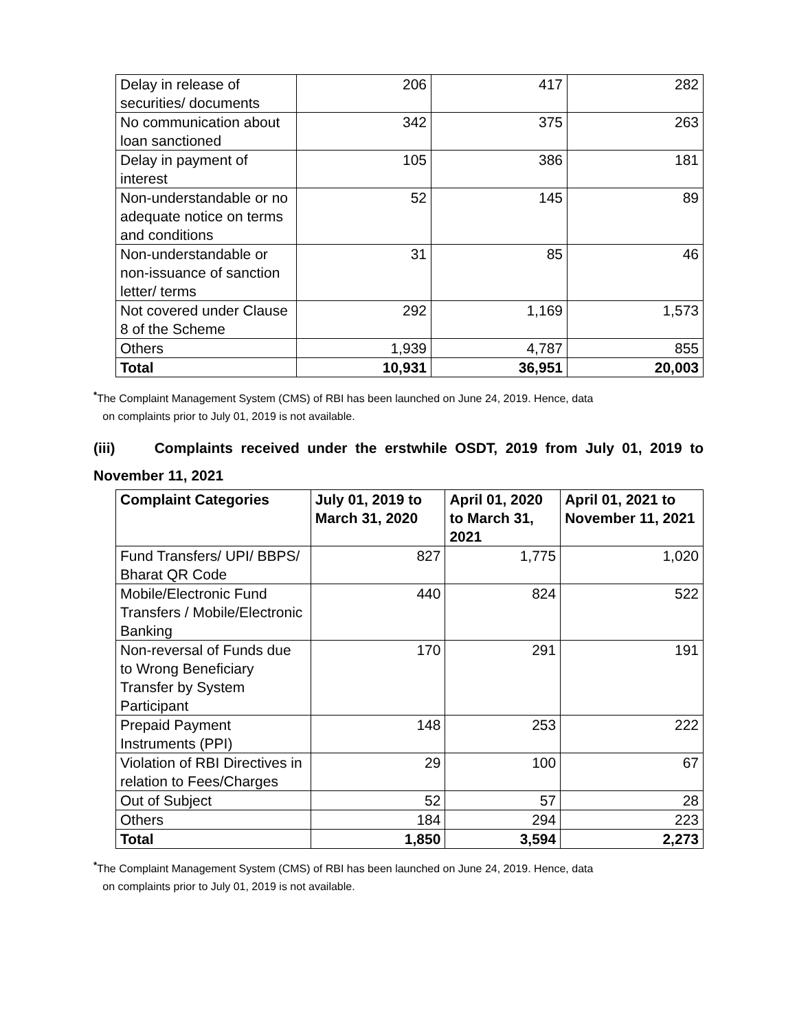| Delay in release of securities/ documents | 206 | 417 | 282 |
| No communication about loan sanctioned | 342 | 375 | 263 |
| Delay in payment of interest | 105 | 386 | 181 |
| Non-understandable or no adequate notice on terms and conditions | 52 | 145 | 89 |
| Non-understandable or non-issuance of sanction letter/ terms | 31 | 85 | 46 |
| Not covered under Clause 8 of the Scheme | 292 | 1,169 | 1,573 |
| Others | 1,939 | 4,787 | 855 |
| Total | 10,931 | 36,951 | 20,003 |
<sup>*</sup> The Complaint Management System (CMS) of RBI has been launched on June 24, 2019. Hence, data
on complaints prior to July 01, 2019 is not available.
(iii) Complaints received under the erstwhile OSDT, 2019 from July 01, 2019 to November 11, 2021
| Complaint Categories | July 01, 2019 to March 31, 2020 | April 01, 2020 to March 31, 2021 | April 01, 2021 to November 11, 2021 |
| --- | --- | --- | --- |
| Fund Transfers/ UPI/ BBPS/ Bharat QR Code | 827 | 1,775 | 1,020 |
| Mobile/Electronic Fund Transfers / Mobile/Electronic Banking | 440 | 824 | 522 |
| Non-reversal of Funds due to Wrong Beneficiary Transfer by System Participant | 170 | 291 | 191 |
| Prepaid Payment Instruments (PPI) | 148 | 253 | 222 |
| Violation of RBI Directives in relation to Fees/Charges | 29 | 100 | 67 |
| Out of Subject | 52 | 57 | 28 |
| Others | 184 | 294 | 223 |
| Total | 1,850 | 3,594 | 2,273 |
<sup>*</sup> The Complaint Management System (CMS) of RBI has been launched on June 24, 2019. Hence, data
on complaints prior to July 01, 2019 is not available.